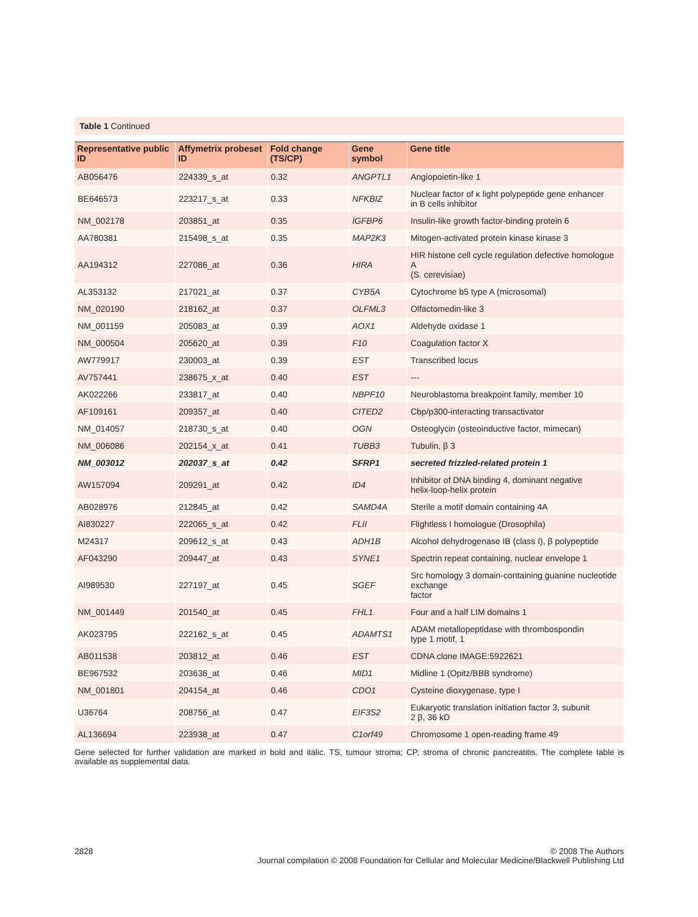Table 1 Continued
| Representative public ID | Affymetrix probeset ID | Fold change (TS/CP) | Gene symbol | Gene title |
| --- | --- | --- | --- | --- |
| AB056476 | 224339_s_at | 0.32 | ANGPTL1 | Angiopoietin-like 1 |
| BE646573 | 223217_s_at | 0.33 | NFKBIZ | Nuclear factor of κ light polypeptide gene enhancer in B cells inhibitor |
| NM_002178 | 203851_at | 0.35 | IGFBP6 | Insulin-like growth factor-binding protein 6 |
| AA780381 | 215498_s_at | 0.35 | MAP2K3 | Mitogen-activated protein kinase kinase 3 |
| AA194312 | 227086_at | 0.36 | HIRA | HIR histone cell cycle regulation defective homologue A (S. cerevisiae) |
| AL353132 | 217021_at | 0.37 | CYB5A | Cytochrome b5 type A (microsomal) |
| NM_020190 | 218162_at | 0.37 | OLFML3 | Olfactomedin-like 3 |
| NM_001159 | 205083_at | 0.39 | AOX1 | Aldehyde oxidase 1 |
| NM_000504 | 205620_at | 0.39 | F10 | Coagulation factor X |
| AW779917 | 230003_at | 0.39 | EST | Transcribed locus |
| AV757441 | 238675_x_at | 0.40 | EST | --- |
| AK022266 | 233817_at | 0.40 | NBPF10 | Neuroblastoma breakpoint family, member 10 |
| AF109161 | 209357_at | 0.40 | CITED2 | Cbp/p300-interacting transactivator |
| NM_014057 | 218730_s_at | 0.40 | OGN | Osteoglycin (osteoinductive factor, mimecan) |
| NM_006086 | 202154_x_at | 0.41 | TUBB3 | Tubulin, β 3 |
| NM_003012 | 202037_s_at | 0.42 | SFRP1 | secreted frizzled-related protein 1 |
| AW157094 | 209291_at | 0.42 | ID4 | Inhibitor of DNA binding 4, dominant negative helix-loop-helix protein |
| AB028976 | 212845_at | 0.42 | SAMD4A | Sterile a motif domain containing 4A |
| AI830227 | 222065_s_at | 0.42 | FLII | Flightless I homologue (Drosophila) |
| M24317 | 209612_s_at | 0.43 | ADH1B | Alcohol dehydrogenase IB (class I), β polypeptide |
| AF043290 | 209447_at | 0.43 | SYNE1 | Spectrin repeat containing, nuclear envelope 1 |
| AI989530 | 227197_at | 0.45 | SGEF | Src homology 3 domain-containing guanine nucleotide exchange factor |
| NM_001449 | 201540_at | 0.45 | FHL1 | Four and a half LIM domains 1 |
| AK023795 | 222162_s_at | 0.45 | ADAMTS1 | ADAM metallopeptidase with thrombospondin type 1 motif, 1 |
| AB011538 | 203812_at | 0.46 | EST | CDNA clone IMAGE:5922621 |
| BE967532 | 203636_at | 0.46 | MID1 | Midline 1 (Opitz/BBB syndrome) |
| NM_001801 | 204154_at | 0.46 | CDO1 | Cysteine dioxygenase, type I |
| U36764 | 208756_at | 0.47 | EIF3S2 | Eukaryotic translation initiation factor 3, subunit 2 β, 36 kD |
| AL136694 | 223938_at | 0.47 | C1orf49 | Chromosome 1 open-reading frame 49 |
Gene selected for further validation are marked in bold and italic. TS, tumour stroma; CP, stroma of chronic pancreatitis. The complete table is available as supplemental data.
2828 © 2008 The Authors
Journal compilation © 2008 Foundation for Cellular and Molecular Medicine/Blackwell Publishing Ltd